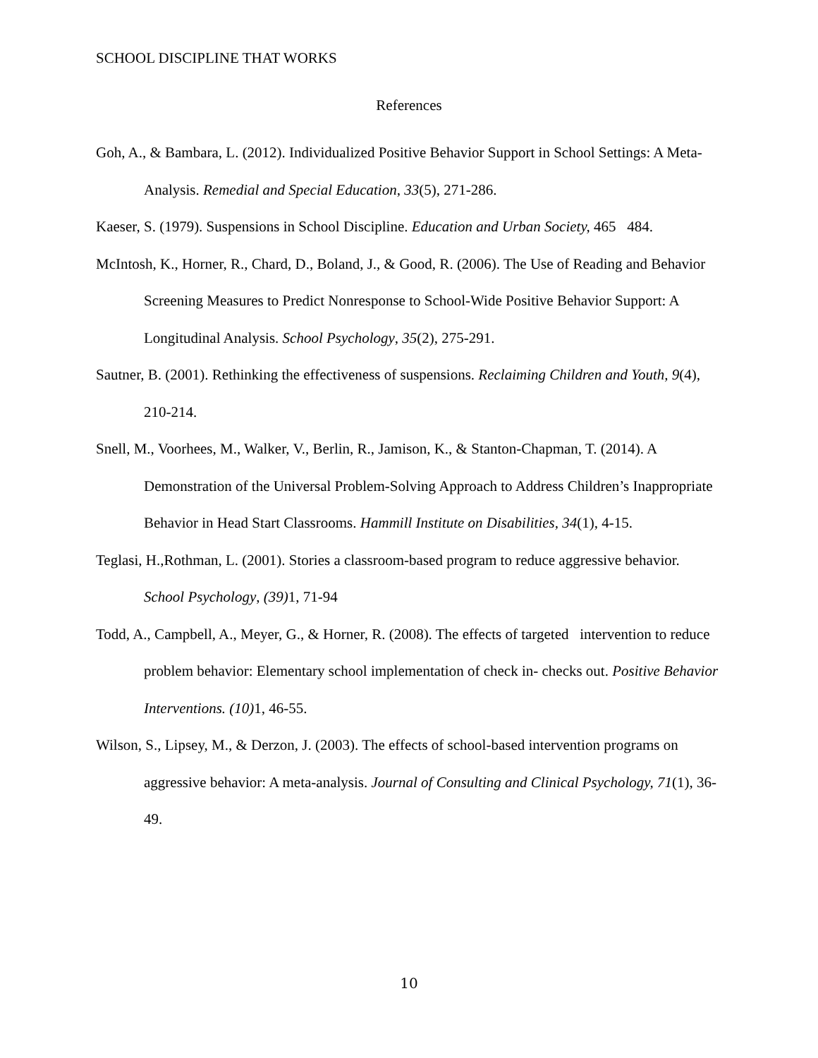SCHOOL DISCIPLINE THAT WORKS
References
Goh, A., & Bambara, L. (2012). Individualized Positive Behavior Support in School Settings: A Meta-Analysis. Remedial and Special Education, 33(5), 271-286.
Kaeser, S. (1979). Suspensions in School Discipline. Education and Urban Society, 465 484.
McIntosh, K., Horner, R., Chard, D., Boland, J., & Good, R. (2006). The Use of Reading and Behavior Screening Measures to Predict Nonresponse to School-Wide Positive Behavior Support: A Longitudinal Analysis. School Psychology, 35(2), 275-291.
Sautner, B. (2001). Rethinking the effectiveness of suspensions. Reclaiming Children and Youth, 9(4), 210-214.
Snell, M., Voorhees, M., Walker, V., Berlin, R., Jamison, K., & Stanton-Chapman, T. (2014). A Demonstration of the Universal Problem-Solving Approach to Address Children’s Inappropriate Behavior in Head Start Classrooms. Hammill Institute on Disabilities, 34(1), 4-15.
Teglasi, H.,Rothman, L. (2001). Stories a classroom-based program to reduce aggressive behavior. School Psychology, (39) 1, 71-94
Todd, A., Campbell, A., Meyer, G., & Horner, R. (2008). The effects of targeted intervention to reduce problem behavior: Elementary school implementation of check in- checks out. Positive Behavior Interventions. (10) 1, 46-55.
Wilson, S., Lipsey, M., & Derzon, J. (2003). The effects of school-based intervention programs on aggressive behavior: A meta-analysis. Journal of Consulting and Clinical Psychology, 71(1), 36-49.
10